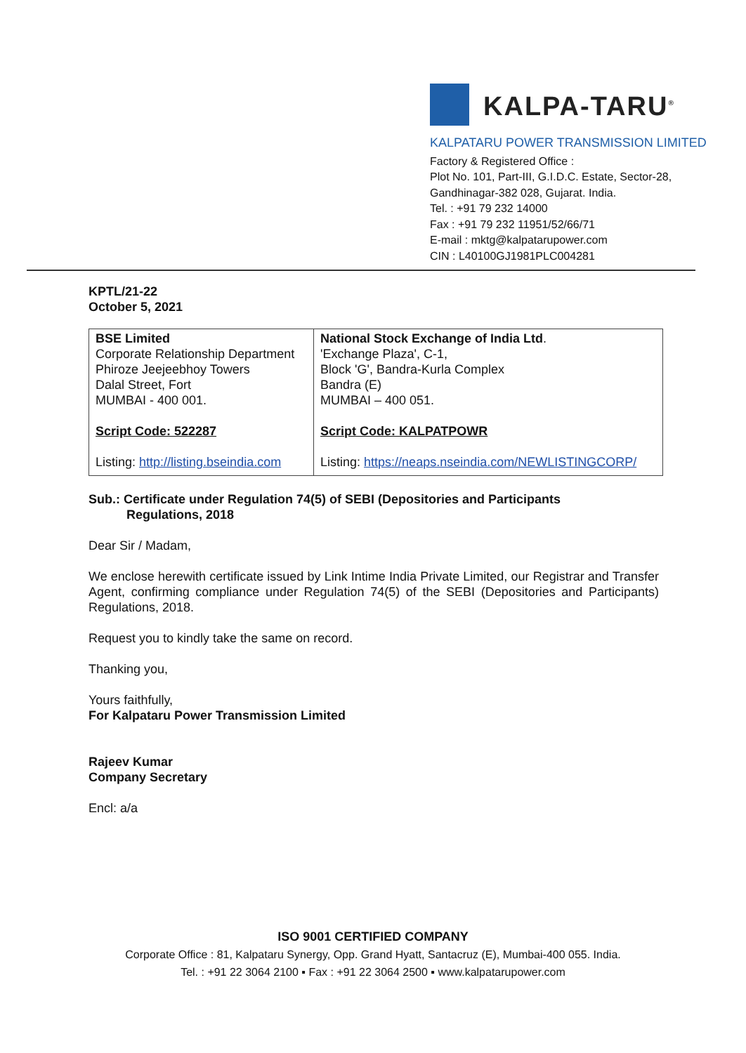KALPA-TARU<sup>®</sup>
KALPATARU POWER TRANSMISSION LIMITED
Factory & Registered Office :
Plot No. 101, Part-III, G.I.D.C. Estate, Sector-28,
Gandhinagar-382 028, Gujarat. India.
Tel. : +91 79 232 14000
Fax : +91 79 232 11951/52/66/71
E-mail : mktg@kalpatarupower.com
CIN : L40100GJ1981PLC004281
KPTL/21-22
October 5, 2021
| BSE Limited Corporate Relationship Department Phiroze Jeejeebhoy Towers Dalal Street, Fort MUMBAI - 400 001. Script Code: 522287 Listing: http://listing.bseindia.com | National Stock Exchange of India Ltd . 'Exchange Plaza', C-1, Block 'G', Bandra-Kurla Complex Bandra (E) MUMBAI – 400 051. Script Code: KALPATPOWR Listing: https://neaps.nseindia.com/NEWLISTINGCORP/ |
Sub.: Certificate under Regulation 74(5) of SEBI (Depositories and Participants
Regulations, 2018
Dear Sir / Madam,
We enclose herewith certificate issued by Link Intime India Private Limited, our Registrar and Transfer Agent, confirming compliance under Regulation 74(5) of the SEBI (Depositories and Participants) Regulations, 2018.
Request you to kindly take the same on record.
Thanking you,
Yours faithfully,
For Kalpataru Power Transmission Limited
Rajeev Kumar
Company Secretary
Encl: a/a
ISO 9001 CERTIFIED COMPANY
Corporate Office : 81, Kalpataru Synergy, Opp. Grand Hyatt, Santacruz (E), Mumbai-400 055. India.
Tel. : +91 22 3064 2100 ▪ Fax : +91 22 3064 2500 ▪ www.kalpatarupower.com